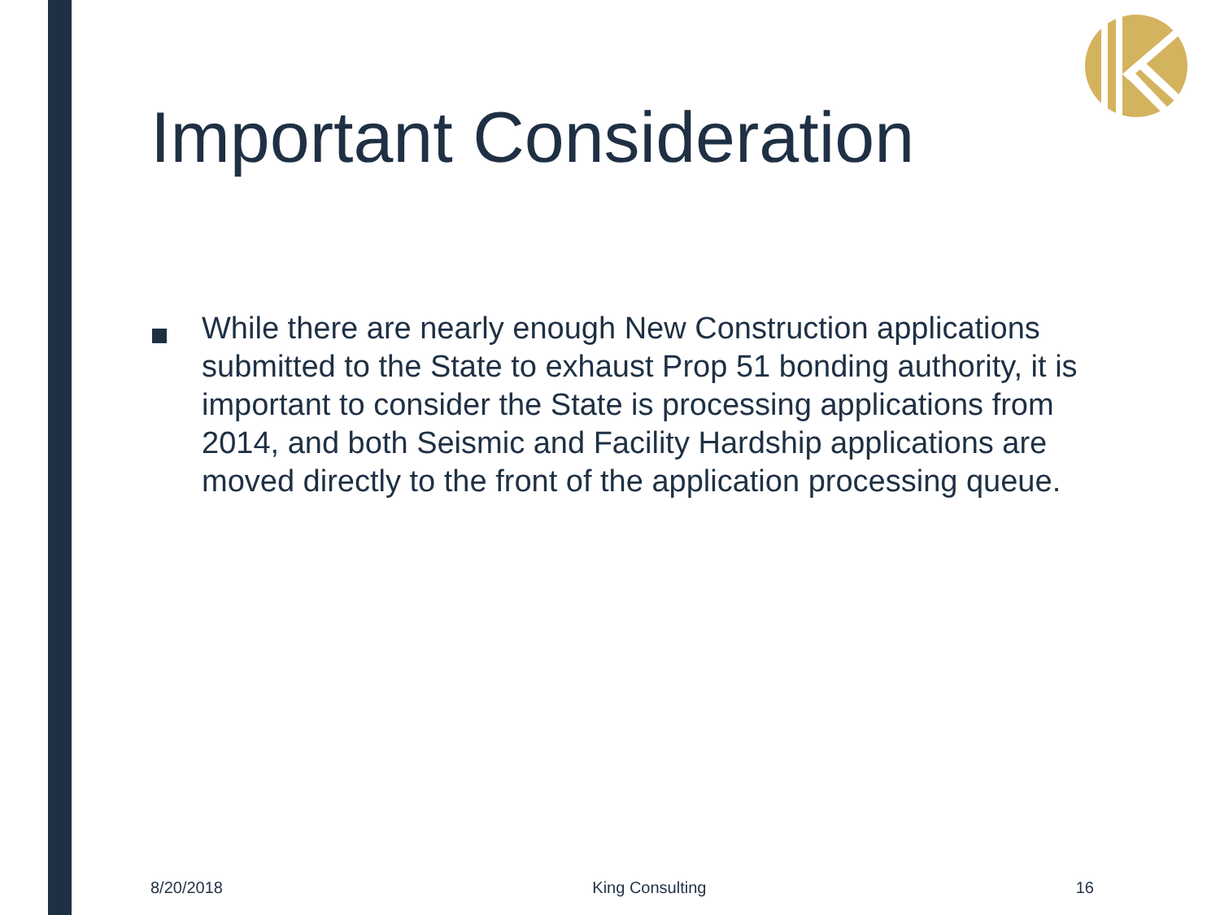Important Consideration
While there are nearly enough New Construction applications submitted to the State to exhaust Prop 51 bonding authority, it is important to consider the State is processing applications from 2014, and both Seismic and Facility Hardship applications are moved directly to the front of the application processing queue.
8/20/2018 King Consulting 16